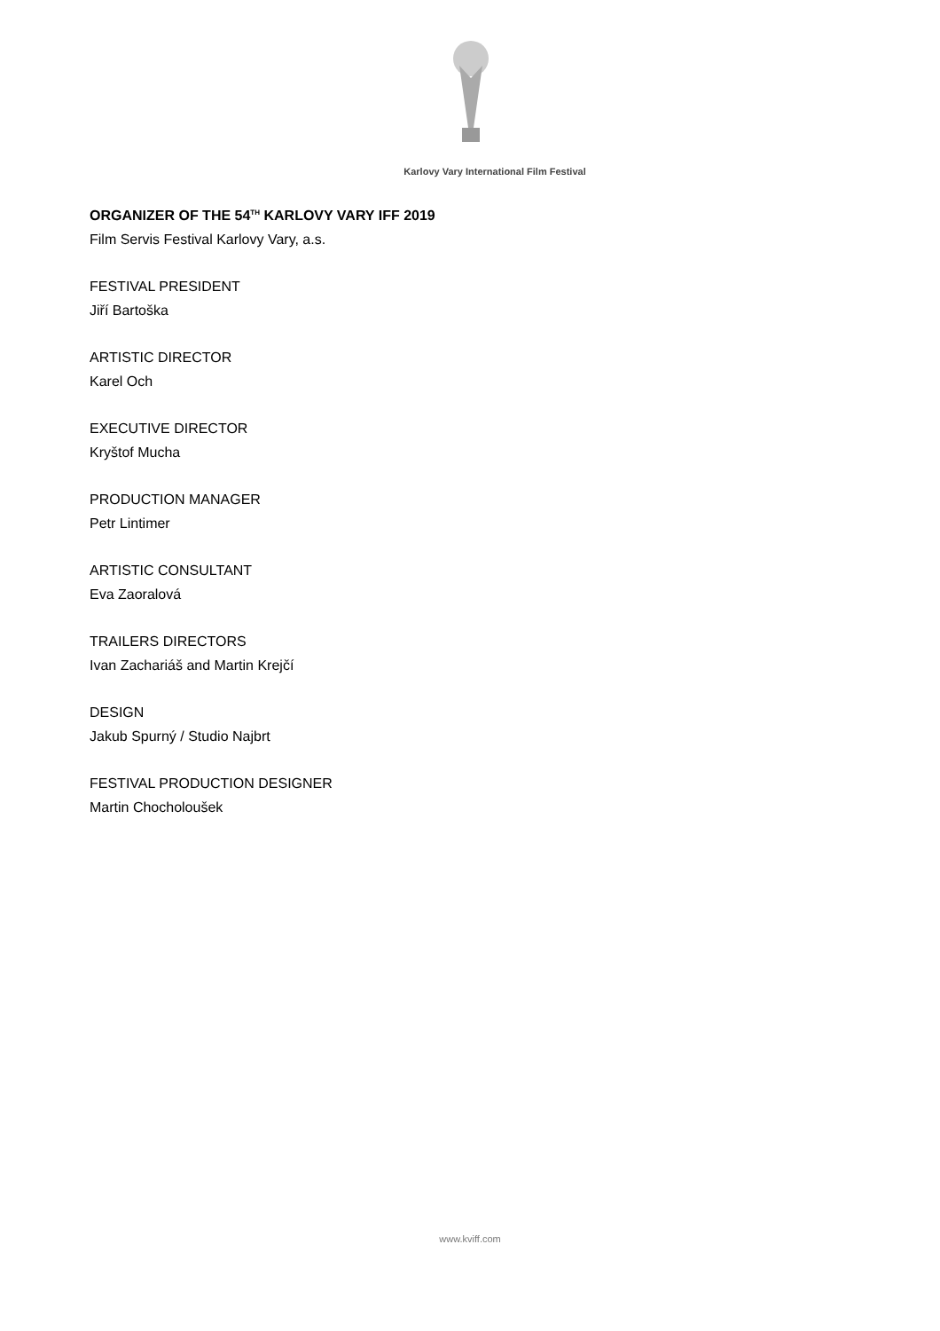Karlovy Vary International Film Festival
ORGANIZER OF THE 54<sup>TH</sup> KARLOVY VARY IFF 2019
Film Servis Festival Karlovy Vary, a.s.
FESTIVAL PRESIDENT
Jiří Bartoška
ARTISTIC DIRECTOR
Karel Och
EXECUTIVE DIRECTOR
Kryštof Mucha
PRODUCTION MANAGER
Petr Lintimer
ARTISTIC CONSULTANT
Eva Zaoralová
TRAILERS DIRECTORS
Ivan Zachariáš and Martin Krejčí
DESIGN
Jakub Spurný / Studio Najbrt
FESTIVAL PRODUCTION DESIGNER
Martin Chocholoušek
www.kviff.com